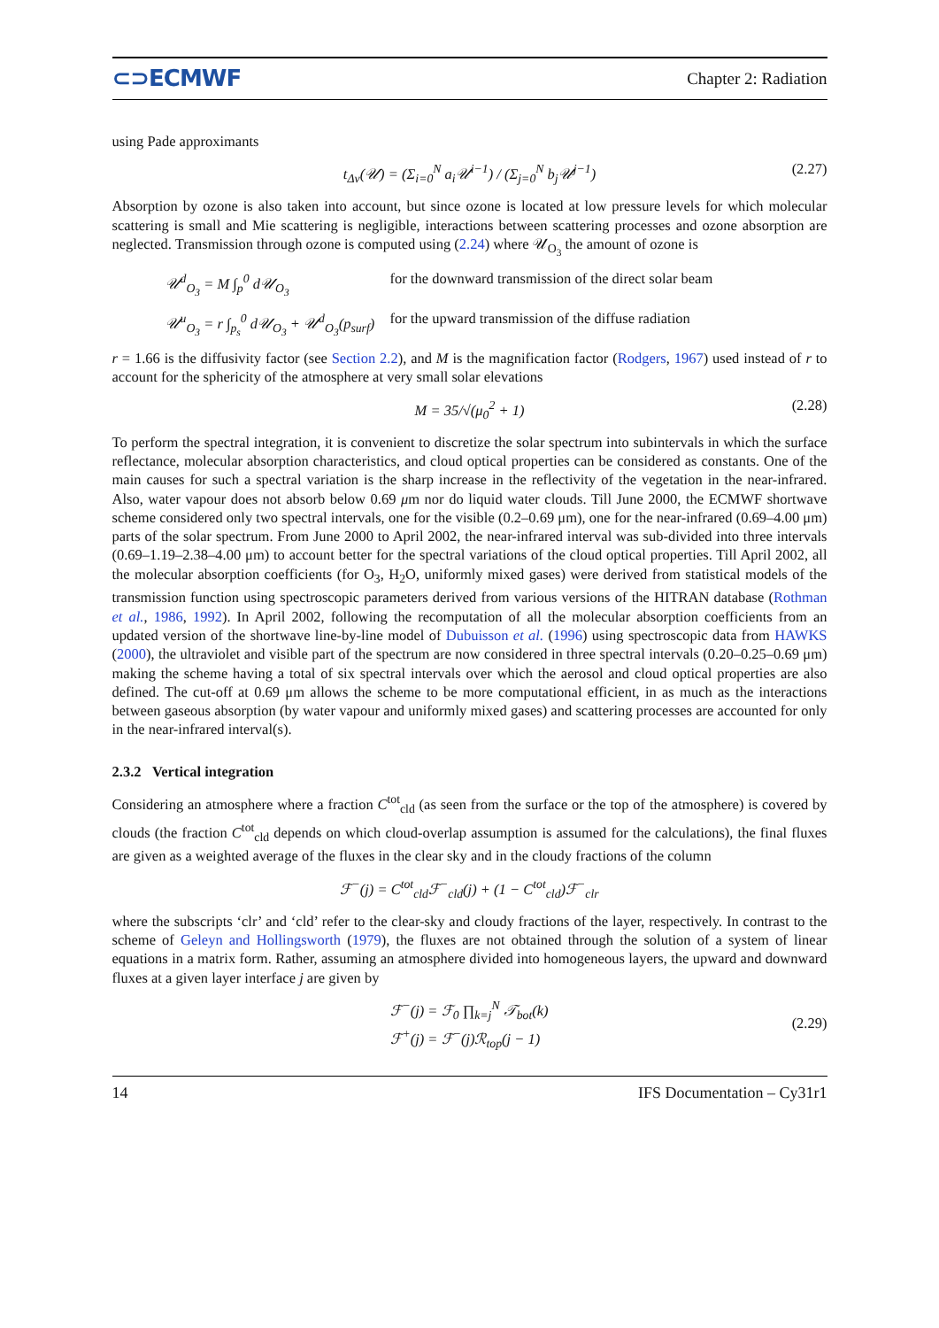⊂⊃ECMWF Chapter 2: Radiation
using Pade approximants
t<sub>Δν</sub>(𝒰) = (Σ<sub>i=0</sub><sup>N</sup> a<sub>i</sub>𝒰<sup>i−1</sup>) / (Σ<sub>j=0</sub><sup>N</sup> b<sub>j</sub>𝒰<sup>j−1</sup>) (2.27)
Absorption by ozone is also taken into account, but since ozone is located at low pressure levels for which molecular scattering is small and Mie scattering is negligible, interactions between scattering processes and ozone absorption are neglected. Transmission through ozone is computed using (2.24) where 𝒰<sub>O<sub>3</sub></sub> the amount of ozone is
𝒰<sup>d</sup><sub>O<sub>3</sub></sub> = M ∫<sub>p</sub><sup>0</sup> d𝒰<sub>O<sub>3</sub></sub> for the downward transmission of the direct solar beam
𝒰<sup>u</sup><sub>O<sub>3</sub></sub> = r ∫<sub>p<sub>s</sub></sub><sup>0</sup> d𝒰<sub>O<sub>3</sub></sub> + 𝒰<sup>d</sup><sub>O<sub>3</sub></sub>(p<sub>surf</sub>) for the upward transmission of the diffuse radiation
r = 1.66 is the diffusivity factor (see Section 2.2), and M is the magnification factor (Rodgers, 1967) used instead of r to account for the sphericity of the atmosphere at very small solar elevations
M = 35/√(μ<sub>0</sub><sup>2</sup> + 1) (2.28)
To perform the spectral integration, it is convenient to discretize the solar spectrum into subintervals in which the surface reflectance, molecular absorption characteristics, and cloud optical properties can be considered as constants. One of the main causes for such a spectral variation is the sharp increase in the reflectivity of the vegetation in the near-infrared. Also, water vapour does not absorb below 0.69 μm nor do liquid water clouds. Till June 2000, the ECMWF shortwave scheme considered only two spectral intervals, one for the visible (0.2–0.69 μm), one for the near-infrared (0.69–4.00 μm) parts of the solar spectrum. From June 2000 to April 2002, the near-infrared interval was sub-divided into three intervals (0.69–1.19–2.38–4.00 μm) to account better for the spectral variations of the cloud optical properties. Till April 2002, all the molecular absorption coefficients (for O<sub>3</sub>, H<sub>2</sub>O, uniformly mixed gases) were derived from statistical models of the transmission function using spectroscopic parameters derived from various versions of the HITRAN database (Rothman et al., 1986, 1992). In April 2002, following the recomputation of all the molecular absorption coefficients from an updated version of the shortwave line-by-line model of Dubuisson et al. (1996) using spectroscopic data from HAWKS (2000), the ultraviolet and visible part of the spectrum are now considered in three spectral intervals (0.20–0.25–0.69 μm) making the scheme having a total of six spectral intervals over which the aerosol and cloud optical properties are also defined. The cut-off at 0.69 μm allows the scheme to be more computational efficient, in as much as the interactions between gaseous absorption (by water vapour and uniformly mixed gases) and scattering processes are accounted for only in the near-infrared interval(s).
2.3.2 Vertical integration
Considering an atmosphere where a fraction C<sup>tot</sup><sub>cld</sub> (as seen from the surface or the top of the atmosphere) is covered by clouds (the fraction C<sup>tot</sup><sub>cld</sub> depends on which cloud-overlap assumption is assumed for the calculations), the final fluxes are given as a weighted average of the fluxes in the clear sky and in the cloudy fractions of the column
ℱ<sup>−</sup>(j) = C<sup>tot</sup><sub>cld</sub>ℱ<sup>−</sup><sub>cld</sub>(j) + (1 − C<sup>tot</sup><sub>cld</sub>)ℱ<sup>−</sup><sub>clr</sub>
where the subscripts ‘clr’ and ‘cld’ refer to the clear-sky and cloudy fractions of the layer, respectively. In contrast to the scheme of Geleyn and Hollingsworth (1979), the fluxes are not obtained through the solution of a system of linear equations in a matrix form. Rather, assuming an atmosphere divided into homogeneous layers, the upward and downward fluxes at a given layer interface j are given by
ℱ<sup>−</sup>(j) = ℱ<sub>0</sub> ∏<sub>k=j</sub><sup>N</sup> 𝒯<sub>bot</sub>(k)
ℱ<sup>+</sup>(j) = ℱ<sup>−</sup>(j)ℛ<sub>top</sub>(j − 1)
(2.29)
14 IFS Documentation – Cy31r1